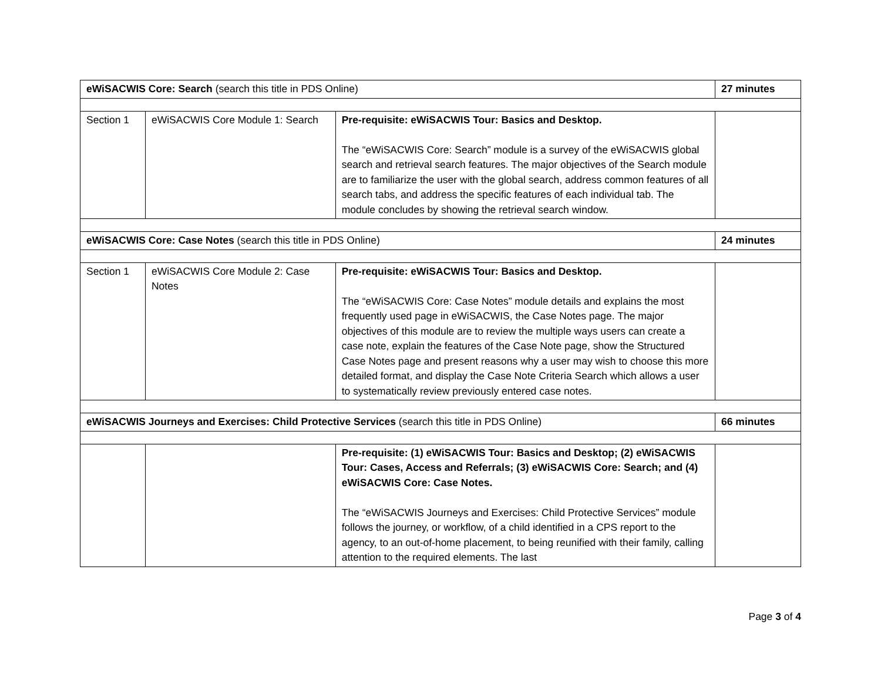| eWiSACWIS Core: Search (search this title in PDS Online) | | | 27 minutes |
| Section 1 | eWiSACWIS Core Module 1: Search | Pre-requisite: eWiSACWIS Tour: Basics and Desktop. The “eWiSACWIS Core: Search” module is a survey of the eWiSACWIS global search and retrieval search features. The major objectives of the Search module are to familiarize the user with the global search, address common features of all search tabs, and address the specific features of each individual tab. The module concludes by showing the retrieval search window. | |
| eWiSACWIS Core: Case Notes (search this title in PDS Online) | | | 24 minutes |
| Section 1 | eWiSACWIS Core Module 2: Case Notes | Pre-requisite: eWiSACWIS Tour: Basics and Desktop. The “eWiSACWIS Core: Case Notes” module details and explains the most frequently used page in eWiSACWIS, the Case Notes page. The major objectives of this module are to review the multiple ways users can create a case note, explain the features of the Case Note page, show the Structured Case Notes page and present reasons why a user may wish to choose this more detailed format, and display the Case Note Criteria Search which allows a user to systematically review previously entered case notes. | |
| eWiSACWIS Journeys and Exercises: Child Protective Services (search this title in PDS Online) | | | 66 minutes |
| | | Pre-requisite: (1) eWiSACWIS Tour: Basics and Desktop; (2) eWiSACWIS Tour: Cases, Access and Referrals; (3) eWiSACWIS Core: Search; and (4) eWiSACWIS Core: Case Notes. The “eWiSACWIS Journeys and Exercises: Child Protective Services” module follows the journey, or workflow, of a child identified in a CPS report to the agency, to an out-of-home placement, to being reunified with their family, calling attention to the required elements. The last | |
Page 3 of 4